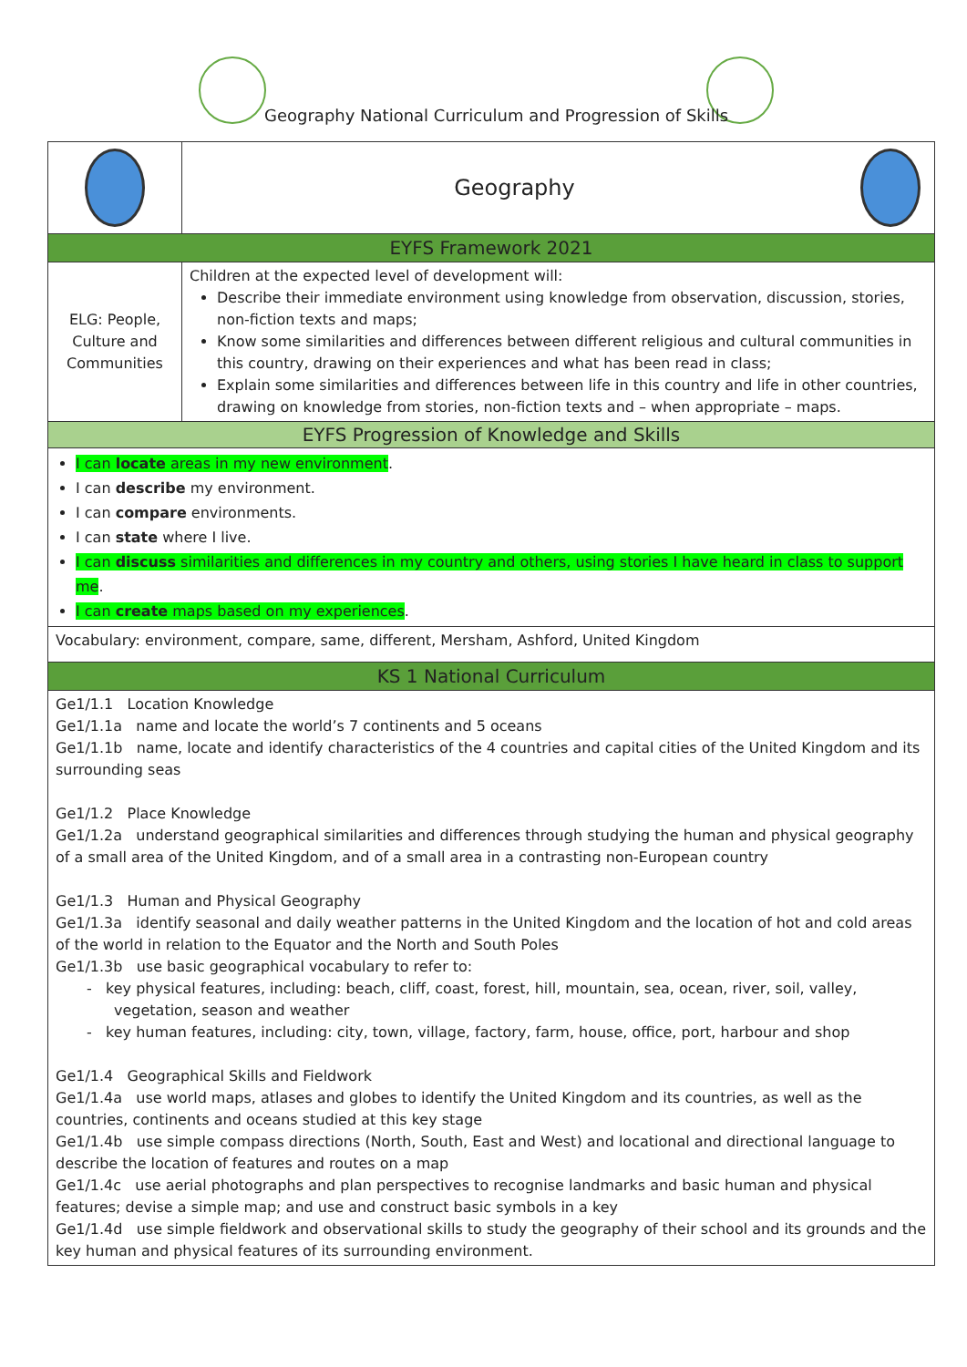Geography National Curriculum and Progression of Skills
| | Geography | |
| EYFS Framework 2021 | | |
| ELG: People, Culture and Communities | Children at the expected level of development will: Describe their immediate environment using knowledge from observation, discussion, stories, non-fiction texts and maps; Know some similarities and differences between different religious and cultural communities in this country, drawing on their experiences and what has been read in class; Explain some similarities and differences between life in this country and life in other countries, drawing on knowledge from stories, non-fiction texts and – when appropriate – maps. | |
| EYFS Progression of Knowledge and Skills | | |
| I can locate areas in my new environment . I can describe my environment. I can compare environments. I can state where I live. I can discuss similarities and differences in my country and others, using stories I have heard in class to support me . I can create maps based on my experiences . | | |
| Vocabulary: environment, compare, same, different, Mersham, Ashford, United Kingdom | | |
| KS 1 National Curriculum | | |
| Ge1/1.1 Location Knowledge Ge1/1.1a name and locate the world’s 7 continents and 5 oceans Ge1/1.1b name, locate and identify characteristics of the 4 countries and capital cities of the United Kingdom and its surrounding seas Ge1/1.2 Place Knowledge Ge1/1.2a understand geographical similarities and differences through studying the human and physical geography of a small area of the United Kingdom, and of a small area in a contrasting non-European country Ge1/1.3 Human and Physical Geography Ge1/1.3a identify seasonal and daily weather patterns in the United Kingdom and the location of hot and cold areas of the world in relation to the Equator and the North and South Poles Ge1/1.3b use basic geographical vocabulary to refer to: - key physical features, including: beach, cliff, coast, forest, hill, mountain, sea, ocean, river, soil, valley, vegetation, season and weather - key human features, including: city, town, village, factory, farm, house, office, port, harbour and shop Ge1/1.4 Geographical Skills and Fieldwork Ge1/1.4a use world maps, atlases and globes to identify the United Kingdom and its countries, as well as the countries, continents and oceans studied at this key stage Ge1/1.4b use simple compass directions (North, South, East and West) and locational and directional language to describe the location of features and routes on a map Ge1/1.4c use aerial photographs and plan perspectives to recognise landmarks and basic human and physical features; devise a simple map; and use and construct basic symbols in a key Ge1/1.4d use simple fieldwork and observational skills to study the geography of their school and its grounds and the key human and physical features of its surrounding environment. | | |